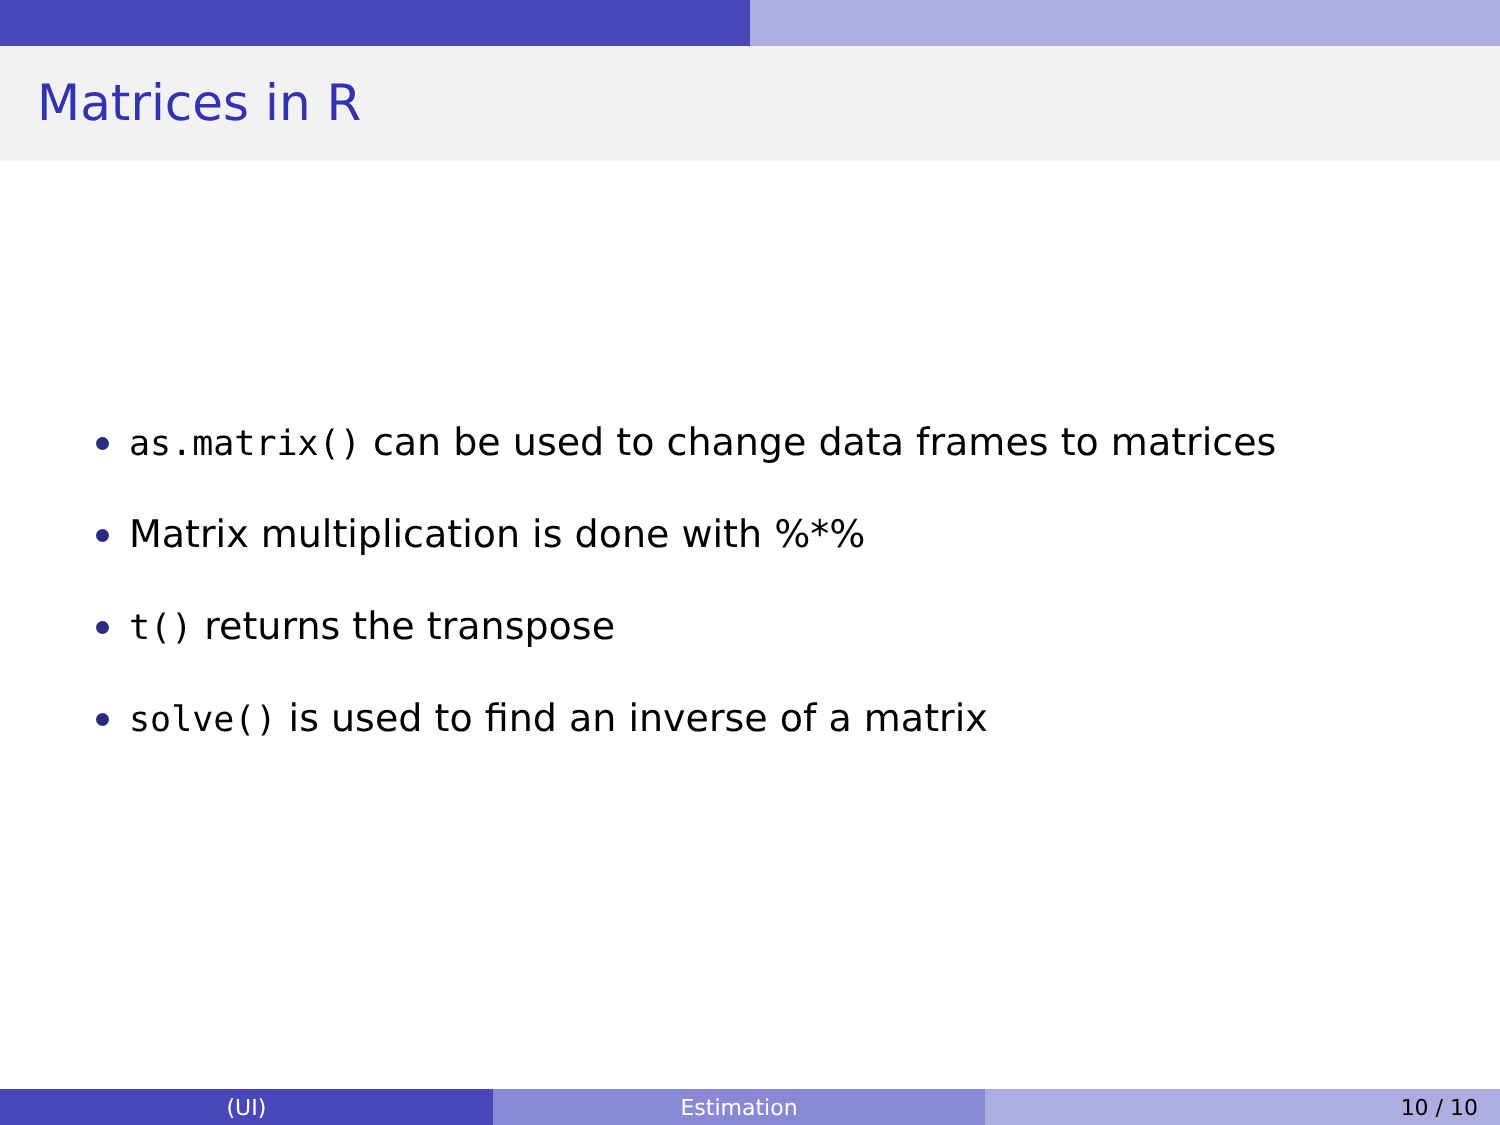Matrices in R
as.matrix() can be used to change data frames to matrices
Matrix multiplication is done with %*%
t() returns the transpose
solve() is used to find an inverse of a matrix
(UI) Estimation 10 / 10